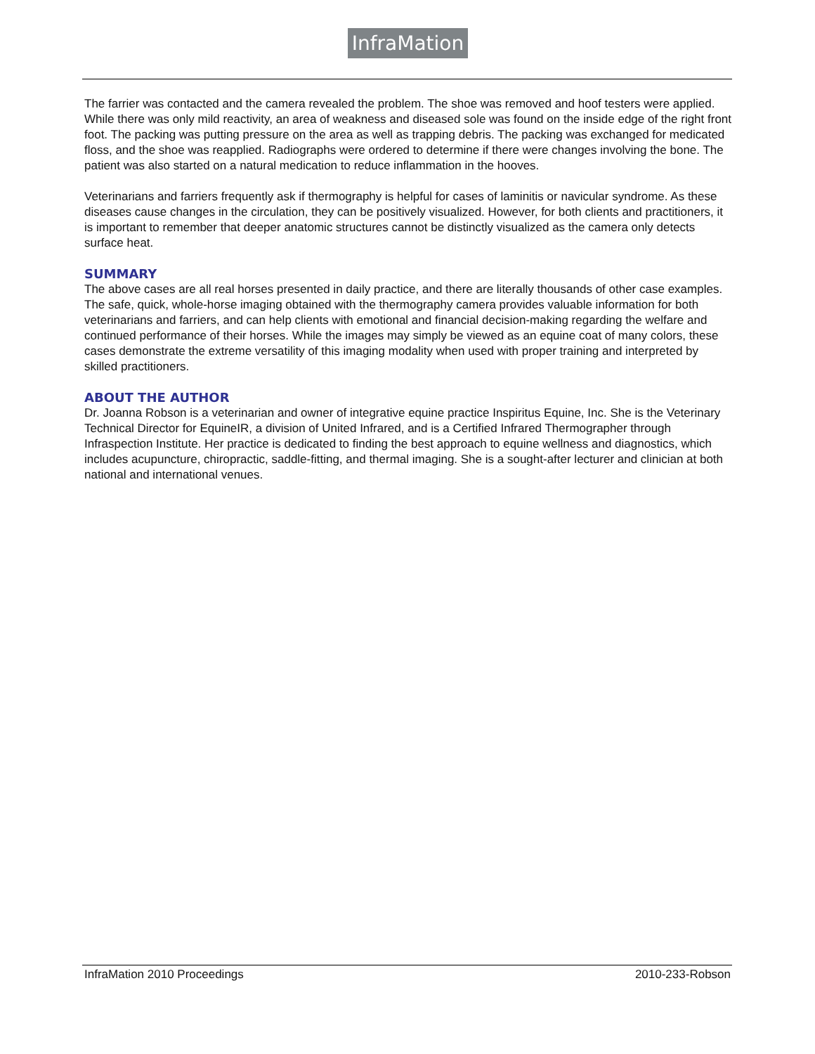InfraMation
The farrier was contacted and the camera revealed the problem. The shoe was removed and hoof testers were applied. While there was only mild reactivity, an area of weakness and diseased sole was found on the inside edge of the right front foot. The packing was putting pressure on the area as well as trapping debris. The packing was exchanged for medicated floss, and the shoe was reapplied. Radiographs were ordered to determine if there were changes involving the bone. The patient was also started on a natural medication to reduce inflammation in the hooves.
Veterinarians and farriers frequently ask if thermography is helpful for cases of laminitis or navicular syndrome. As these diseases cause changes in the circulation, they can be positively visualized. However, for both clients and practitioners, it is important to remember that deeper anatomic structures cannot be distinctly visualized as the camera only detects surface heat.
SUMMARY
The above cases are all real horses presented in daily practice, and there are literally thousands of other case examples. The safe, quick, whole-horse imaging obtained with the thermography camera provides valuable information for both veterinarians and farriers, and can help clients with emotional and financial decision-making regarding the welfare and continued performance of their horses. While the images may simply be viewed as an equine coat of many colors, these cases demonstrate the extreme versatility of this imaging modality when used with proper training and interpreted by skilled practitioners.
ABOUT THE AUTHOR
Dr. Joanna Robson is a veterinarian and owner of integrative equine practice Inspiritus Equine, Inc. She is the Veterinary Technical Director for EquineIR, a division of United Infrared, and is a Certified Infrared Thermographer through Infraspection Institute. Her practice is dedicated to finding the best approach to equine wellness and diagnostics, which includes acupuncture, chiropractic, saddle-fitting, and thermal imaging. She is a sought-after lecturer and clinician at both national and international venues.
InfraMation 2010 Proceedings 2010-233-Robson